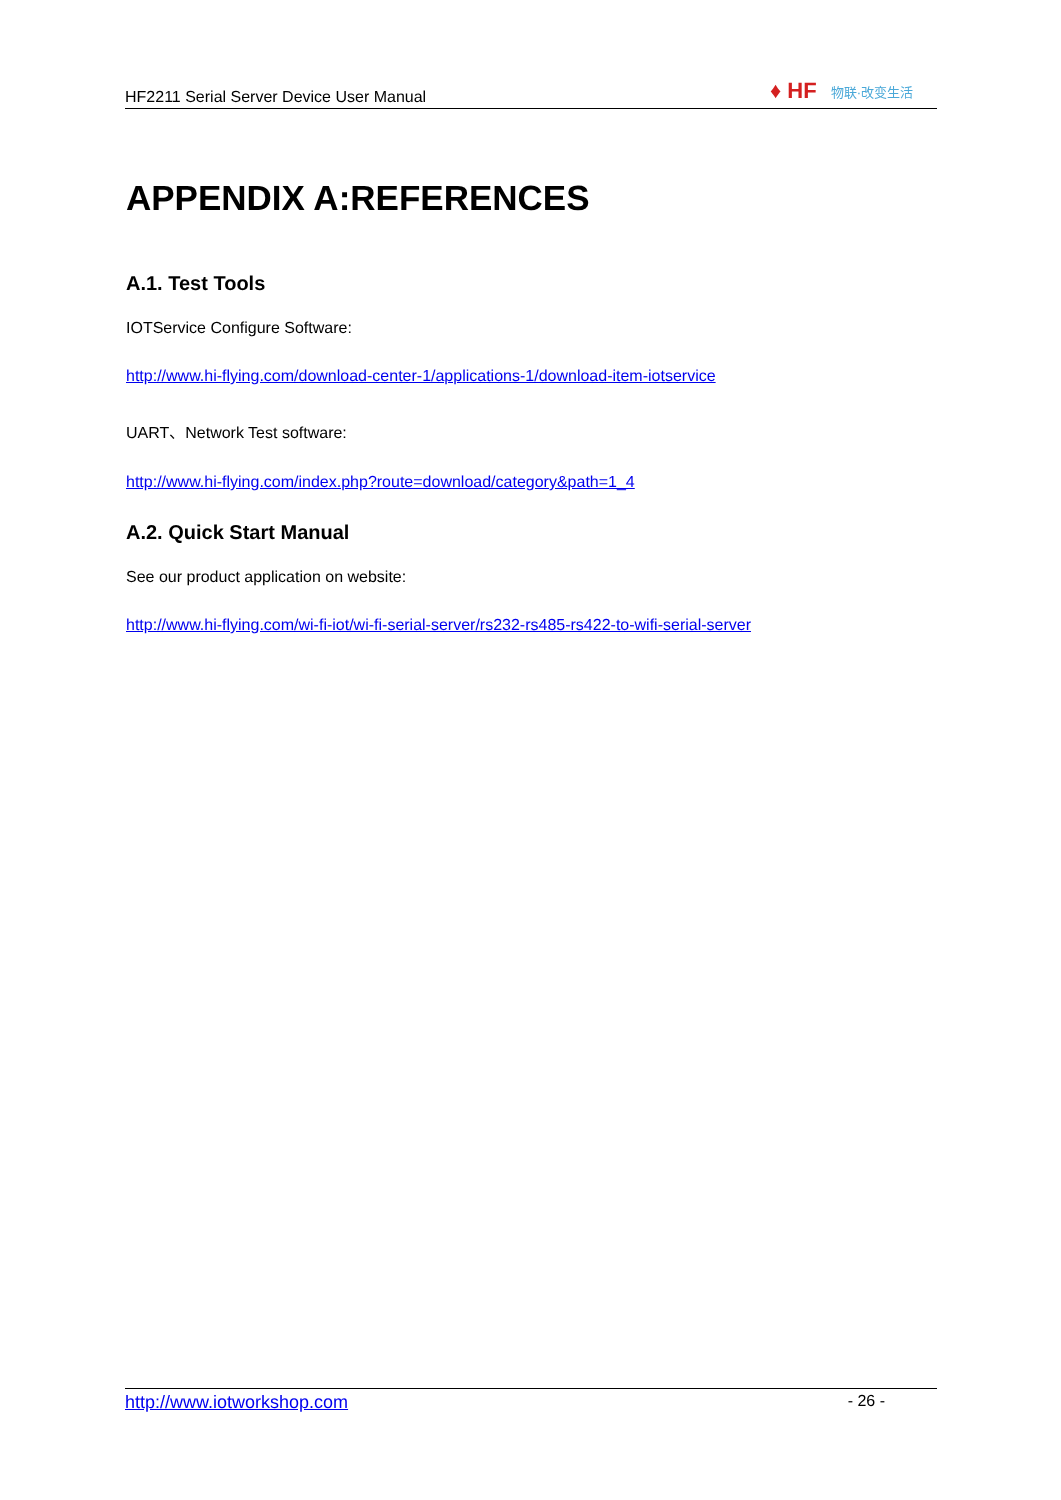HF2211 Serial Server Device User Manual
♦ HF 物联·改变生活
APPENDIX A:REFERENCES
A.1. Test Tools
IOTService Configure Software:
http://www.hi-flying.com/download-center-1/applications-1/download-item-iotservice
UART、Network Test software:
http://www.hi-flying.com/index.php?route=download/category&path=1_4
A.2. Quick Start Manual
See our product application on website:
http://www.hi-flying.com/wi-fi-iot/wi-fi-serial-server/rs232-rs485-rs422-to-wifi-serial-server
http://www.iotworkshop.com - 26 -